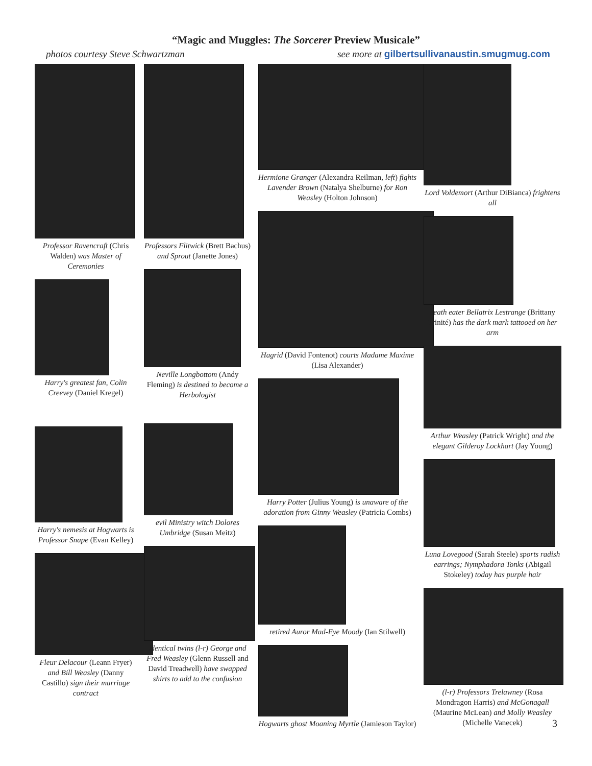“Magic and Muggles: The Sorcerer Preview Musicale”
photos courtesy Steve Schwartzman see more at gilbertsullivanaustin.smugmug.com
Professor Ravencraft (Chris Walden) was Master of Ceremonies
Harry's greatest fan, Colin Creevey (Daniel Kregel)
Harry's nemesis at Hogwarts is Professor Snape (Evan Kelley)
Fleur Delacour (Leann Fryer) and Bill Weasley (Danny Castillo) sign their marriage contract
Professors Flitwick (Brett Bachus) and Sprout (Janette Jones)
Neville Longbottom (Andy Fleming) is destined to become a Herbologist
evil Ministry witch Dolores Umbridge (Susan Meitz)
identical twins (l-r) George and Fred Weasley (Glenn Russell and David Treadwell) have swapped shirts to add to the confusion
Hermione Granger (Alexandra Reilman, left) fights Lavender Brown (Natalya Shelburne) for Ron Weasley (Holton Johnson)
Hagrid (David Fontenot) courts Madame Maxime (Lisa Alexander)
Harry Potter (Julius Young) is unaware of the adoration from Ginny Weasley (Patricia Combs)
retired Auror Mad-Eye Moody (Ian Stilwell)
Hogwarts ghost Moaning Myrtle (Jamieson Taylor)
Lord Voldemort (Arthur DiBianca) frightens all
death eater Bellatrix Lestrange (Brittany Trinité) has the dark mark tattooed on her arm
Arthur Weasley (Patrick Wright) and the elegant Gilderoy Lockhart (Jay Young)
Luna Lovegood (Sarah Steele) sports radish earrings; Nymphadora Tonks (Abigail Stokeley) today has purple hair
(l-r) Professors Trelawney (Rosa Mondragon Harris) and McGonagall (Maurine McLean) and Molly Weasley (Michelle Vanecek)
3